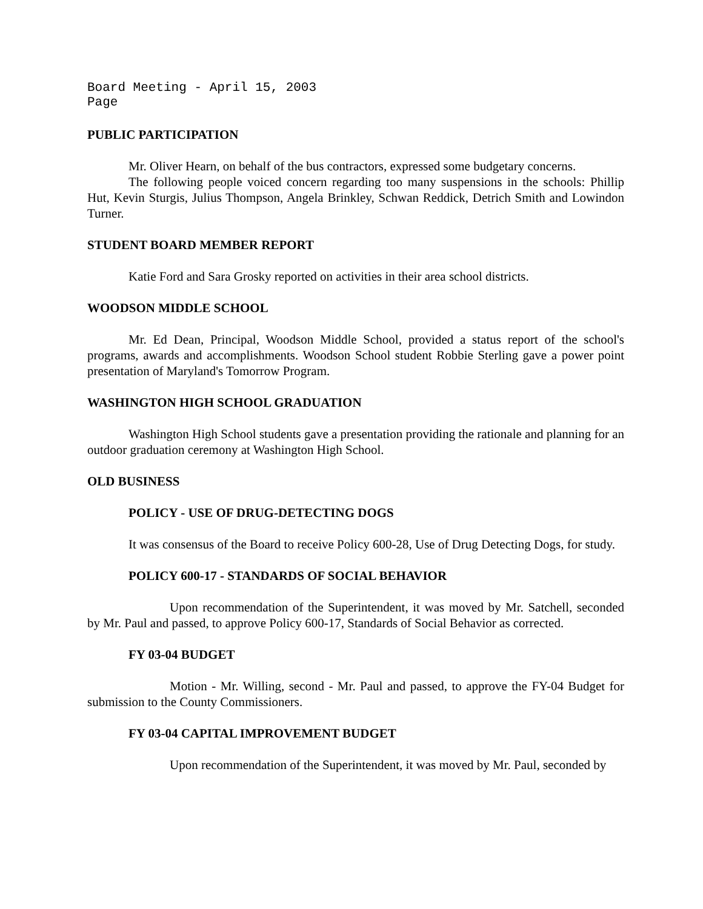Board Meeting - April 15, 2003
Page
PUBLIC PARTICIPATION
Mr. Oliver Hearn, on behalf of the bus contractors, expressed some budgetary concerns.
The following people voiced concern regarding too many suspensions in the schools: Phillip Hut, Kevin Sturgis, Julius Thompson, Angela Brinkley, Schwan Reddick, Detrich Smith and Lowindon Turner.
STUDENT BOARD MEMBER REPORT
Katie Ford and Sara Grosky reported on activities in their area school districts.
WOODSON MIDDLE SCHOOL
Mr. Ed Dean, Principal, Woodson Middle School, provided a status report of the school's programs, awards and accomplishments. Woodson School student Robbie Sterling gave a power point presentation of Maryland's Tomorrow Program.
WASHINGTON HIGH SCHOOL GRADUATION
Washington High School students gave a presentation providing the rationale and planning for an outdoor graduation ceremony at Washington High School.
OLD BUSINESS
POLICY - USE OF DRUG-DETECTING DOGS
It was consensus of the Board to receive Policy 600-28, Use of Drug Detecting Dogs, for study.
POLICY 600-17 - STANDARDS OF SOCIAL BEHAVIOR
Upon recommendation of the Superintendent, it was moved by Mr. Satchell, seconded by Mr. Paul and passed, to approve Policy 600-17, Standards of Social Behavior as corrected.
FY 03-04 BUDGET
Motion - Mr. Willing, second - Mr. Paul and passed, to approve the FY-04 Budget for submission to the County Commissioners.
FY 03-04 CAPITAL IMPROVEMENT BUDGET
Upon recommendation of the Superintendent, it was moved by Mr. Paul, seconded by